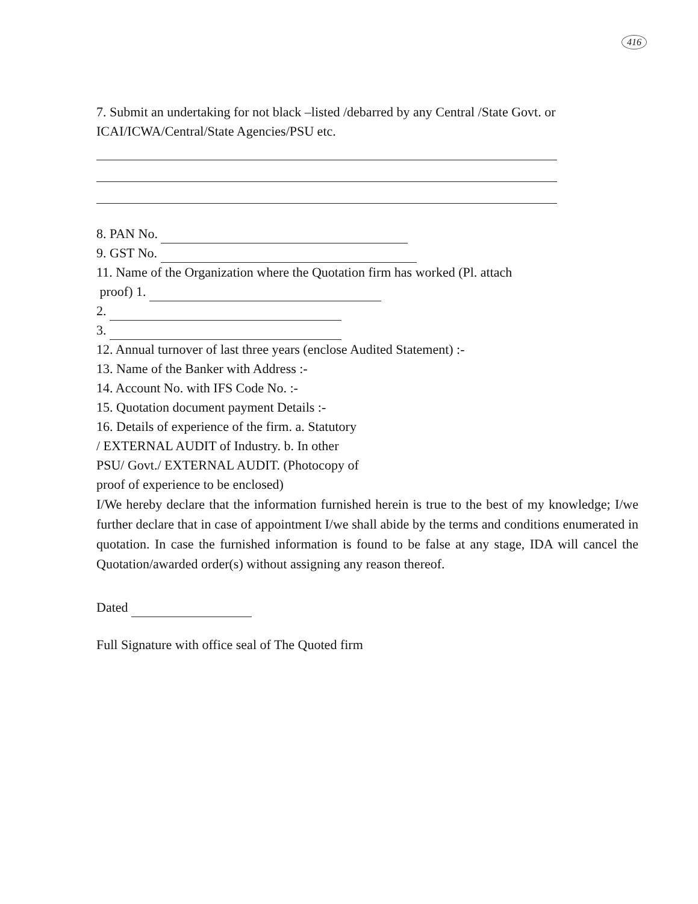416
7. Submit an undertaking for not black –listed /debarred by any Central /State Govt. or ICAI/ICWA/Central/State Agencies/PSU etc.
8. PAN No.
9. GST No.
11. Name of the Organization where the Quotation firm has worked (Pl. attach
proof) 1.
2.
3.
12. Annual turnover of last three years (enclose Audited Statement) :-
13. Name of the Banker with Address :-
14. Account No. with IFS Code No. :-
15. Quotation document payment Details :-
16. Details of experience of the firm. a. Statutory
/ EXTERNAL AUDIT of Industry. b. In other
PSU/ Govt./ EXTERNAL AUDIT. (Photocopy of
proof of experience to be enclosed)
I/We hereby declare that the information furnished herein is true to the best of my knowledge; I/we further declare that in case of appointment I/we shall abide by the terms and conditions enumerated in quotation. In case the furnished information is found to be false at any stage, IDA will cancel the Quotation/awarded order(s) without assigning any reason thereof.
Dated
Full Signature with office seal of The Quoted firm